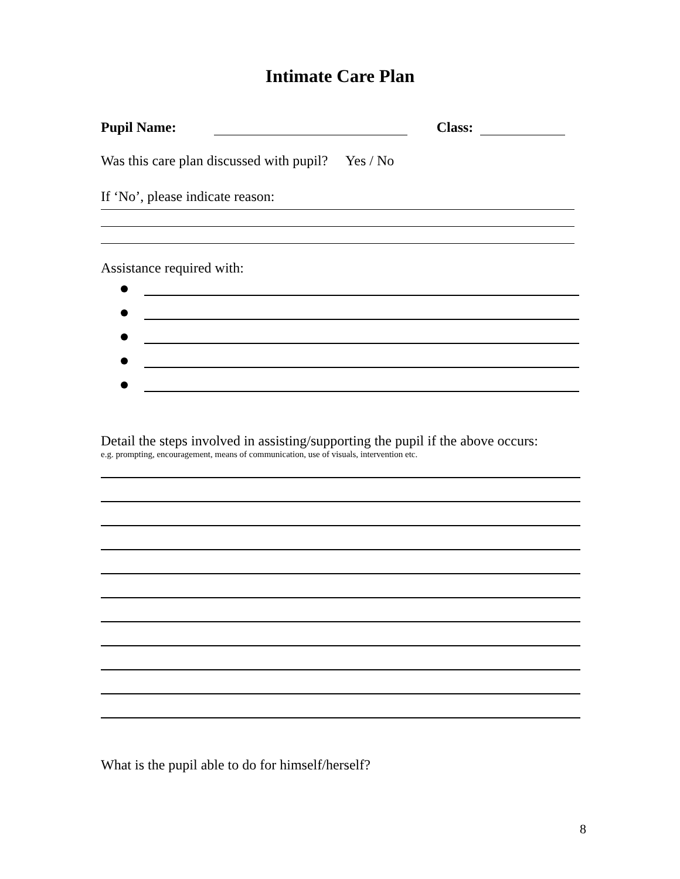Intimate Care Plan
Pupil Name: Class:
Was this care plan discussed with pupil? Yes / No
If ‘No’, please indicate reason:
Assistance required with:
Detail the steps involved in assisting/supporting the pupil if the above occurs:
e.g. prompting, encouragement, means of communication, use of visuals, intervention etc.
What is the pupil able to do for himself/herself?
8